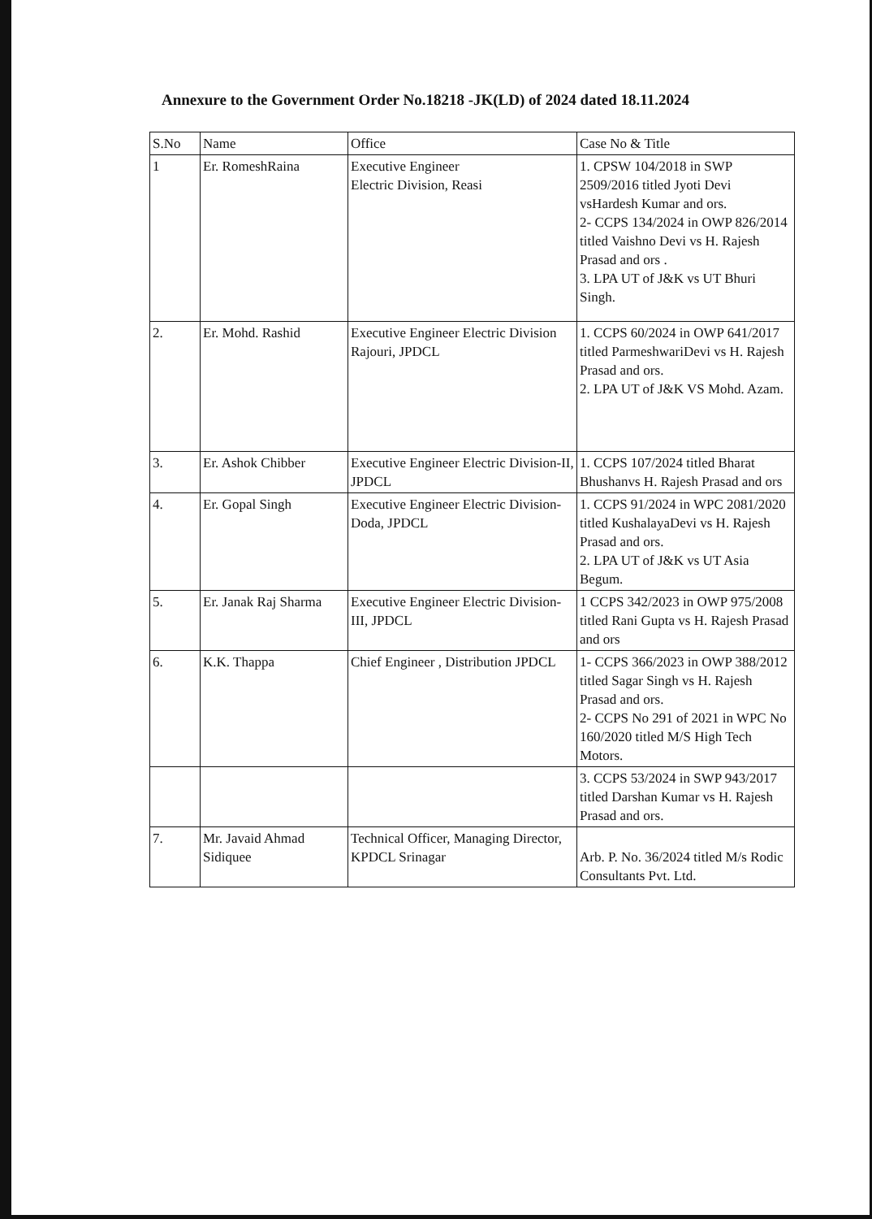Annexure to the Government Order No.18218 -JK(LD) of 2024 dated 18.11.2024
| S.No | Name | Office | Case No & Title |
| --- | --- | --- | --- |
| 1 | Er. RomeshRaina | Executive Engineer Electric Division, Reasi | 1. CPSW 104/2018 in SWP 2509/2016 titled Jyoti Devi vsHardesh Kumar and ors. 2- CCPS 134/2024 in OWP 826/2014 titled Vaishno Devi vs H. Rajesh Prasad and ors . 3. LPA UT of J&K vs UT Bhuri Singh. |
| 2. | Er. Mohd. Rashid | Executive Engineer Electric Division Rajouri, JPDCL | 1. CCPS 60/2024 in OWP 641/2017 titled ParmeshwariDevi vs H. Rajesh Prasad and ors. 2. LPA UT of J&K VS Mohd. Azam. |
| 3. | Er. Ashok Chibber | Executive Engineer Electric Division-II, JPDCL | 1. CCPS 107/2024 titled Bharat Bhushanvs H. Rajesh Prasad and ors |
| 4. | Er. Gopal Singh | Executive Engineer Electric Division-Doda, JPDCL | 1. CCPS 91/2024 in WPC 2081/2020 titled KushalayaDevi vs H. Rajesh Prasad and ors. 2. LPA UT of J&K vs UT Asia Begum. |
| 5. | Er. Janak Raj Sharma | Executive Engineer Electric Division-III, JPDCL | 1 CCPS 342/2023 in OWP 975/2008 titled Rani Gupta vs H. Rajesh Prasad and ors |
| 6. | K.K. Thappa | Chief Engineer , Distribution JPDCL | 1- CCPS 366/2023 in OWP 388/2012 titled Sagar Singh vs H. Rajesh Prasad and ors. 2- CCPS No 291 of 2021 in WPC No 160/2020 titled M/S High Tech Motors. |
| | | | 3. CCPS 53/2024 in SWP 943/2017 titled Darshan Kumar vs H. Rajesh Prasad and ors. |
| 7. | Mr. Javaid Ahmad Sidiquee | Technical Officer, Managing Director, KPDCL Srinagar | Arb. P. No. 36/2024 titled M/s Rodic Consultants Pvt. Ltd. |
​